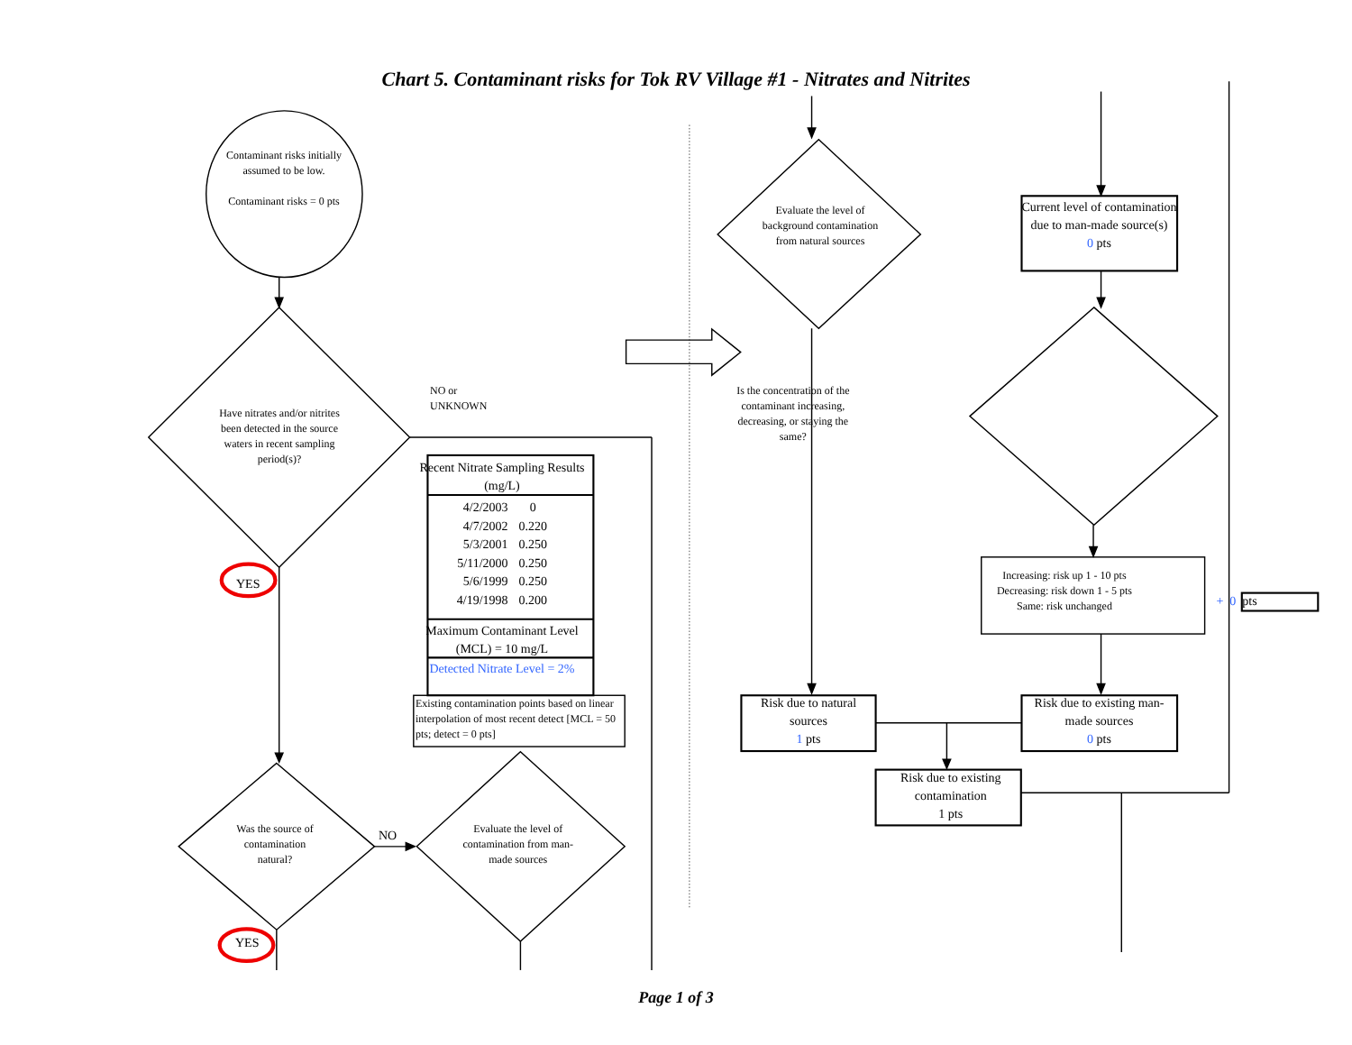Chart 5. Contaminant risks for Tok RV Village #1 - Nitrates and Nitrites
Contaminant risks initially assumed to be low.
Contaminant risks = 0 pts
Evaluate the level of background contamination from natural sources
Current level of contamination due to man-made source(s)
0 pts
Have nitrates and/or nitrites been detected in the source waters in recent sampling period(s)?
NO or
UNKNOWN
Is the concentration of the contaminant increasing, decreasing, or staying the same?
YES
Recent Nitrate Sampling Results (mg/L)
| 4/2/2003 | 0 |
| 4/7/2002 | 0.220 |
| 5/3/2001 | 0.250 |
| 5/11/2000 | 0.250 |
| 5/6/1999 | 0.250 |
| 4/19/1998 | 0.200 |
Maximum Contaminant Level (MCL) = 10 mg/L
Detected Nitrate Level = 2%
Increasing: risk up 1 - 10 pts
Decreasing: risk down 1 - 5 pts
Same: risk unchanged
+ 0 pts
Existing contamination points based on linear interpolation of most recent detect [MCL = 50 pts; detect = 0 pts]
Risk due to natural sources
1 pts
Risk due to existing man-made sources
0 pts
Was the source of contamination natural?
NO
Evaluate the level of contamination from man-made sources
Risk due to existing contamination
1 pts
YES
Page 1 of 3